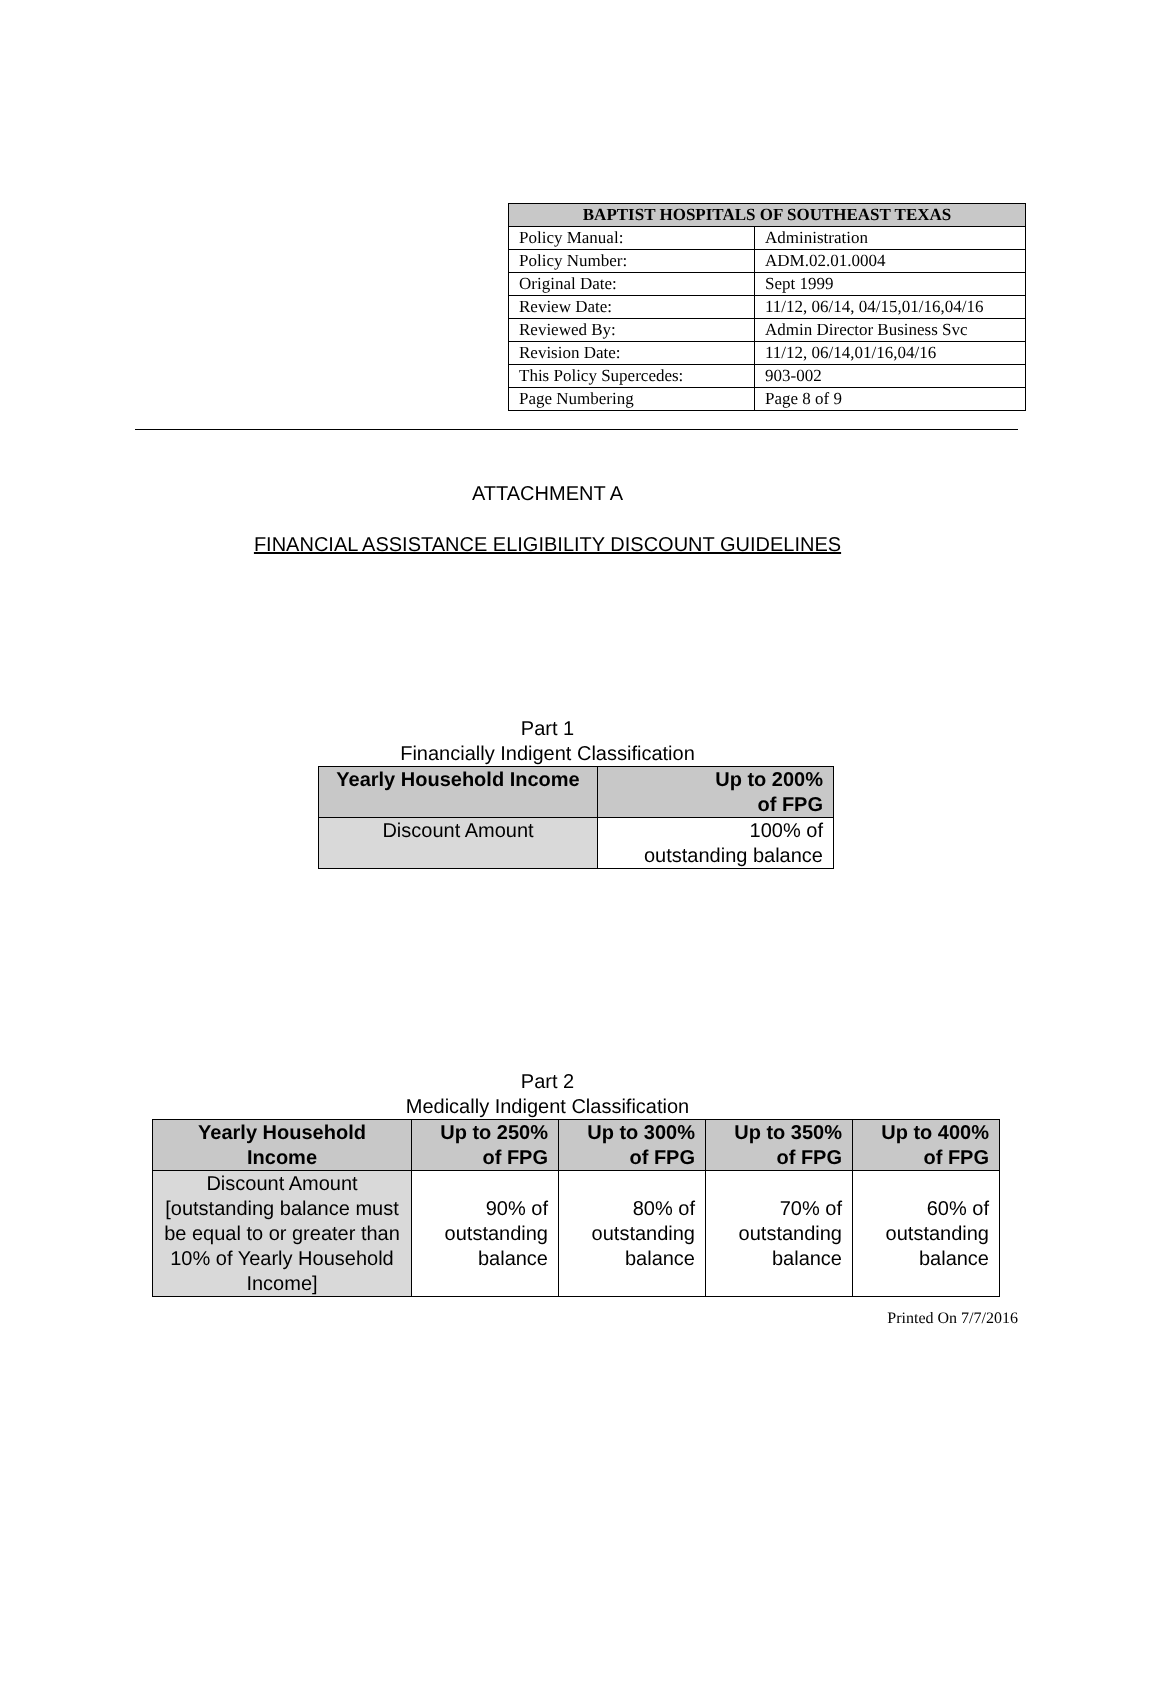| BAPTIST HOSPITALS OF SOUTHEAST TEXAS | |
| --- | --- |
| Policy Manual: | Administration |
| Policy Number: | ADM.02.01.0004 |
| Original Date: | Sept 1999 |
| Review Date: | 11/12, 06/14, 04/15,01/16,04/16 |
| Reviewed By: | Admin Director Business Svc |
| Revision Date: | 11/12, 06/14,01/16,04/16 |
| This Policy Supercedes: | 903-002 |
| Page Numbering | Page 8 of 9 |
ATTACHMENT A
FINANCIAL ASSISTANCE ELIGIBILITY DISCOUNT GUIDELINES
Part 1
Financially Indigent Classification
| Yearly Household Income | Up to 200% of FPG |
| --- | --- |
| Discount Amount | 100% of outstanding balance |
Part 2
Medically Indigent Classification
| Yearly Household Income | Up to 250% of FPG | Up to 300% of FPG | Up to 350% of FPG | Up to 400% of FPG |
| --- | --- | --- | --- | --- |
| Discount Amount [outstanding balance must be equal to or greater than 10% of Yearly Household Income] | 90% of outstanding balance | 80% of outstanding balance | 70% of outstanding balance | 60% of outstanding balance |
Printed On 7/7/2016